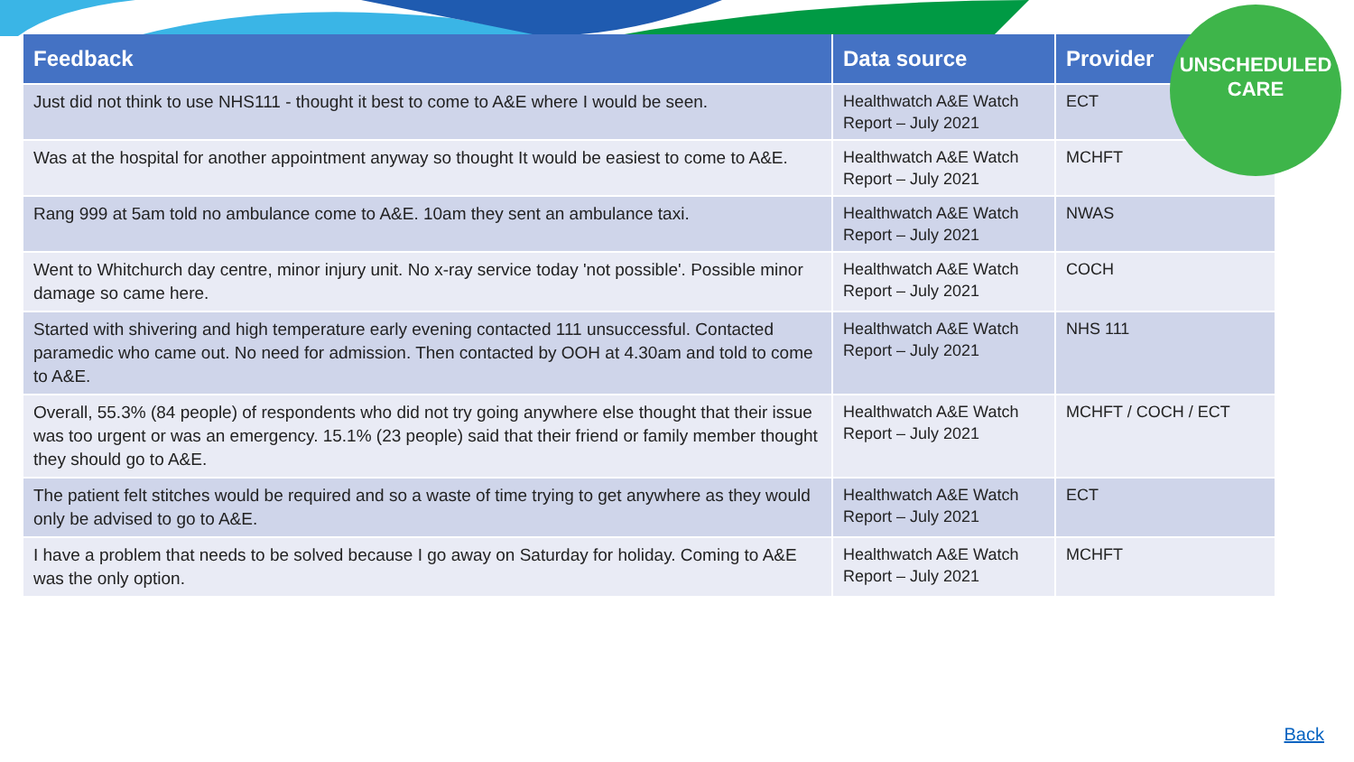| Feedback | Data source | Provider |
| --- | --- | --- |
| Just did not think to use NHS111 - thought it best to come to A&E where I would be seen. | Healthwatch A&E Watch Report – July 2021 | ECT |
| Was at the hospital for another appointment anyway so thought It would be easiest to come to A&E. | Healthwatch A&E Watch Report – July 2021 | MCHFT |
| Rang 999 at 5am told no ambulance come to A&E. 10am they sent an ambulance taxi. | Healthwatch A&E Watch Report – July 2021 | NWAS |
| Went to Whitchurch day centre, minor injury unit. No x-ray service today 'not possible'. Possible minor damage so came here. | Healthwatch A&E Watch Report – July 2021 | COCH |
| Started with shivering and high temperature early evening contacted 111 unsuccessful. Contacted paramedic who came out. No need for admission. Then contacted by OOH at 4.30am and told to come to A&E. | Healthwatch A&E Watch Report – July 2021 | NHS 111 |
| Overall, 55.3% (84 people) of respondents who did not try going anywhere else thought that their issue was too urgent or was an emergency. 15.1% (23 people) said that their friend or family member thought they should go to A&E. | Healthwatch A&E Watch Report – July 2021 | MCHFT / COCH / ECT |
| The patient felt stitches would be required and so a waste of time trying to get anywhere as they would only be advised to go to A&E. | Healthwatch A&E Watch Report – July 2021 | ECT |
| I have a problem that needs to be solved because I go away on Saturday for holiday. Coming to A&E was the only option. | Healthwatch A&E Watch Report – July 2021 | MCHFT |
UNSCHEDULED
CARE
Back